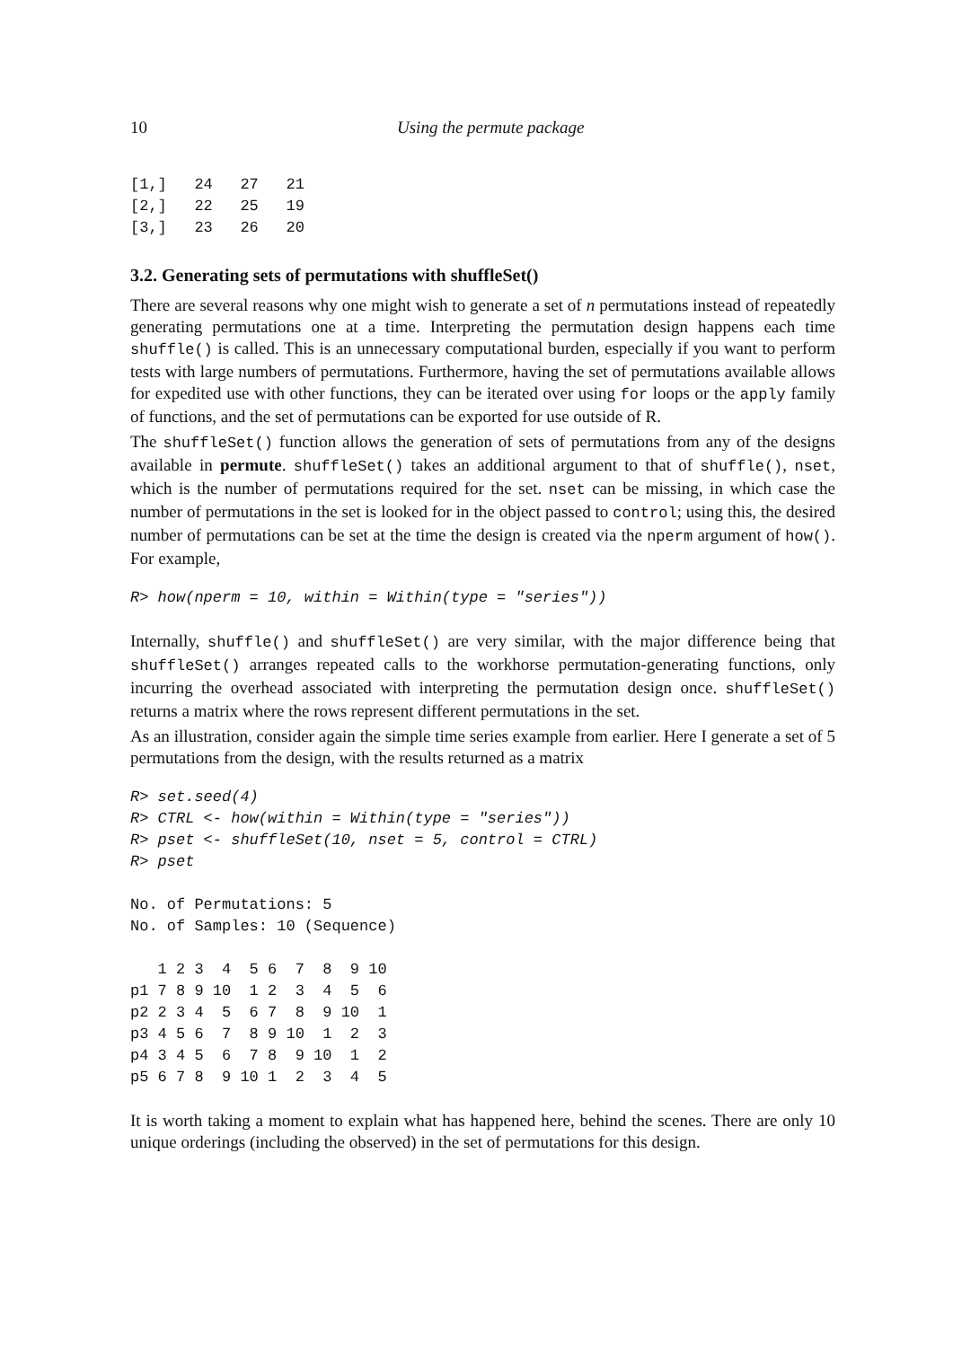10 Using the permute package
[1,]   24   27   21
[2,]   22   25   19
[3,]   23   26   20
3.2. Generating sets of permutations with shuffleSet()
There are several reasons why one might wish to generate a set of n permutations instead of repeatedly generating permutations one at a time. Interpreting the permutation design happens each time shuffle() is called. This is an unnecessary computational burden, especially if you want to perform tests with large numbers of permutations. Furthermore, having the set of permutations available allows for expedited use with other functions, they can be iterated over using for loops or the apply family of functions, and the set of permutations can be exported for use outside of R.
The shuffleSet() function allows the generation of sets of permutations from any of the designs available in permute. shuffleSet() takes an additional argument to that of shuffle(), nset, which is the number of permutations required for the set. nset can be missing, in which case the number of permutations in the set is looked for in the object passed to control; using this, the desired number of permutations can be set at the time the design is created via the nperm argument of how(). For example,
R> how(nperm = 10, within = Within(type = "series"))
Internally, shuffle() and shuffleSet() are very similar, with the major difference being that shuffleSet() arranges repeated calls to the workhorse permutation-generating functions, only incurring the overhead associated with interpreting the permutation design once. shuffleSet() returns a matrix where the rows represent different permutations in the set.
As an illustration, consider again the simple time series example from earlier. Here I generate a set of 5 permutations from the design, with the results returned as a matrix
R> set.seed(4)
R> CTRL <- how(within = Within(type = "series"))
R> pset <- shuffleSet(10, nset = 5, control = CTRL)
R> pset
No. of Permutations: 5
No. of Samples: 10 (Sequence)
   1 2 3  4  5 6  7  8  9 10
p1 7 8 9 10  1 2  3  4  5  6
p2 2 3 4  5  6 7  8  9 10  1
p3 4 5 6  7  8 9 10  1  2  3
p4 3 4 5  6  7 8  9 10  1  2
p5 6 7 8  9 10 1  2  3  4  5
It is worth taking a moment to explain what has happened here, behind the scenes. There are only 10 unique orderings (including the observed) in the set of permutations for this design.